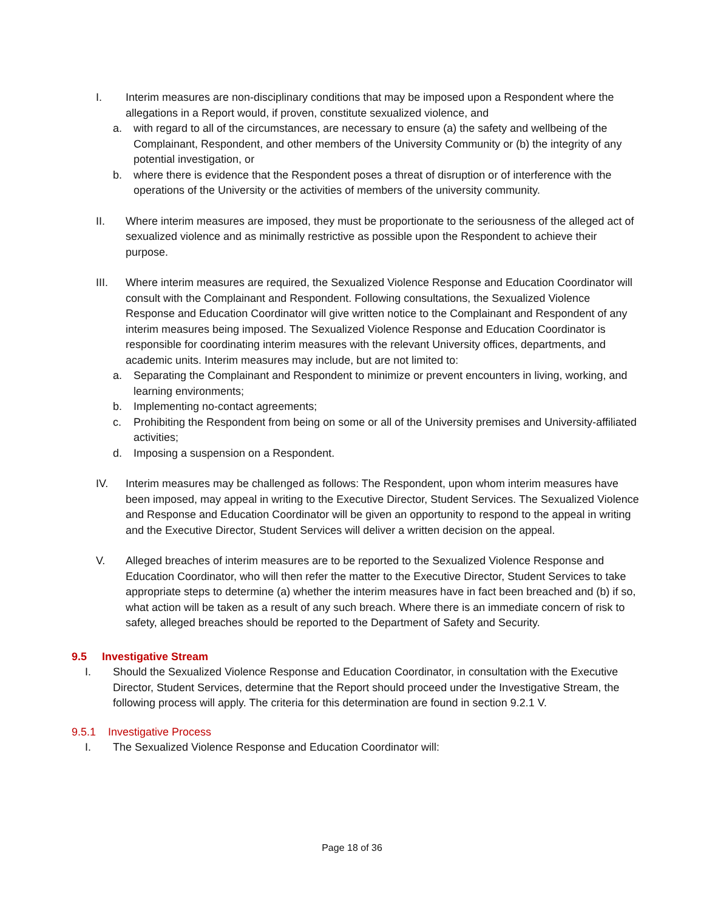I. Interim measures are non-disciplinary conditions that may be imposed upon a Respondent where the allegations in a Report would, if proven, constitute sexualized violence, and
a. with regard to all of the circumstances, are necessary to ensure (a) the safety and wellbeing of the Complainant, Respondent, and other members of the University Community or (b) the integrity of any potential investigation, or
b. where there is evidence that the Respondent poses a threat of disruption or of interference with the operations of the University or the activities of members of the university community.
II. Where interim measures are imposed, they must be proportionate to the seriousness of the alleged act of sexualized violence and as minimally restrictive as possible upon the Respondent to achieve their purpose.
III. Where interim measures are required, the Sexualized Violence Response and Education Coordinator will consult with the Complainant and Respondent. Following consultations, the Sexualized Violence Response and Education Coordinator will give written notice to the Complainant and Respondent of any interim measures being imposed. The Sexualized Violence Response and Education Coordinator is responsible for coordinating interim measures with the relevant University offices, departments, and academic units. Interim measures may include, but are not limited to:
a. Separating the Complainant and Respondent to minimize or prevent encounters in living, working, and learning environments;
b. Implementing no-contact agreements;
c. Prohibiting the Respondent from being on some or all of the University premises and University-affiliated activities;
d. Imposing a suspension on a Respondent.
IV. Interim measures may be challenged as follows: The Respondent, upon whom interim measures have been imposed, may appeal in writing to the Executive Director, Student Services. The Sexualized Violence and Response and Education Coordinator will be given an opportunity to respond to the appeal in writing and the Executive Director, Student Services will deliver a written decision on the appeal.
V. Alleged breaches of interim measures are to be reported to the Sexualized Violence Response and Education Coordinator, who will then refer the matter to the Executive Director, Student Services to take appropriate steps to determine (a) whether the interim measures have in fact been breached and (b) if so, what action will be taken as a result of any such breach. Where there is an immediate concern of risk to safety, alleged breaches should be reported to the Department of Safety and Security.
9.5 Investigative Stream
I. Should the Sexualized Violence Response and Education Coordinator, in consultation with the Executive Director, Student Services, determine that the Report should proceed under the Investigative Stream, the following process will apply. The criteria for this determination are found in section 9.2.1 V.
9.5.1 Investigative Process
I. The Sexualized Violence Response and Education Coordinator will:
Page 18 of 36